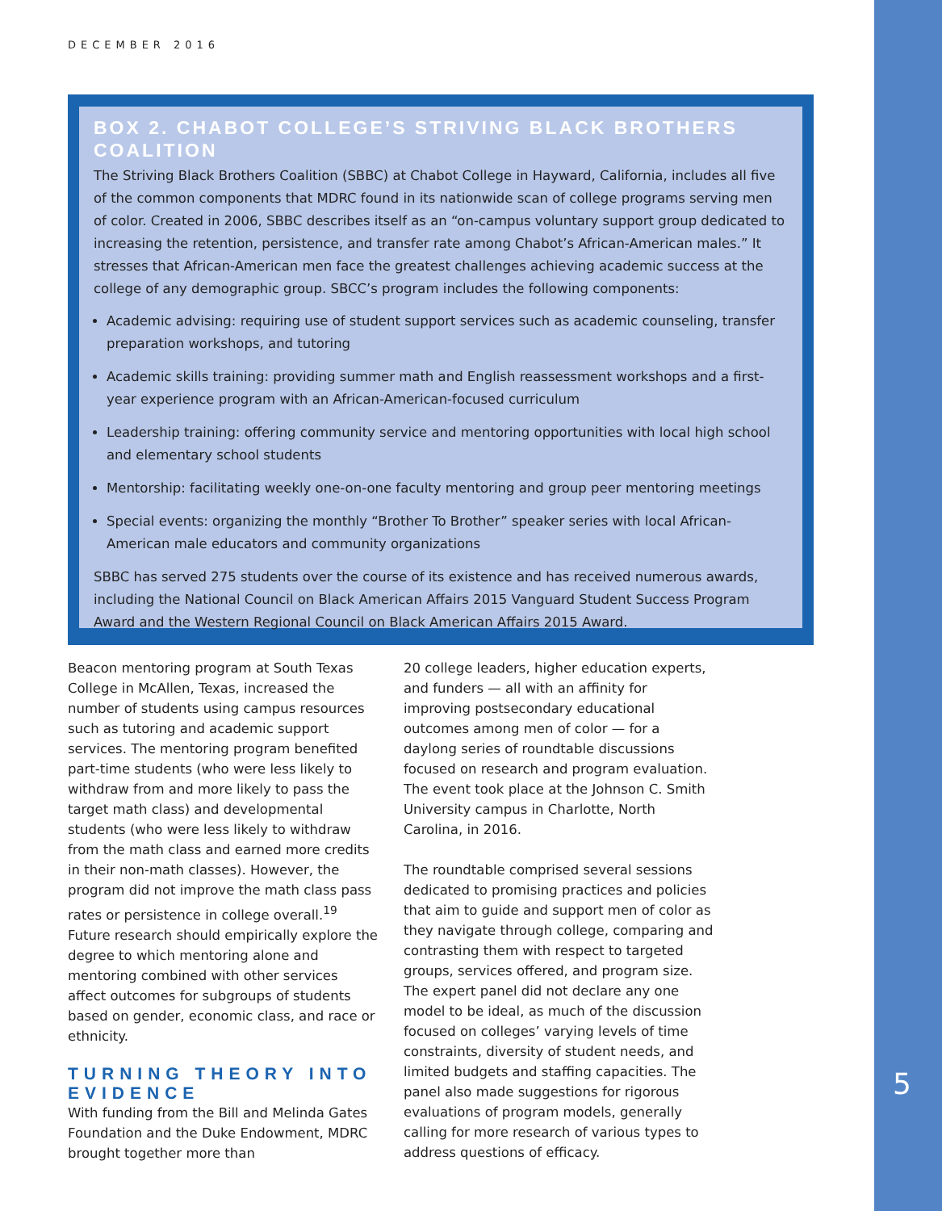DECEMBER 2016
BOX 2. CHABOT COLLEGE’S STRIVING BLACK BROTHERS COALITION
The Striving Black Brothers Coalition (SBBC) at Chabot College in Hayward, California, includes all five of the common components that MDRC found in its nationwide scan of college programs serving men of color. Created in 2006, SBBC describes itself as an “on-campus voluntary support group dedicated to increasing the retention, persistence, and transfer rate among Chabot’s African-American males.” It stresses that African-American men face the greatest challenges achieving academic success at the college of any demographic group. SBCC’s program includes the following components:
Academic advising: requiring use of student support services such as academic counseling, transfer preparation workshops, and tutoring
Academic skills training: providing summer math and English reassessment workshops and a first-year experience program with an African-American-focused curriculum
Leadership training: offering community service and mentoring opportunities with local high school and elementary school students
Mentorship: facilitating weekly one-on-one faculty mentoring and group peer mentoring meetings
Special events: organizing the monthly “Brother To Brother” speaker series with local African-American male educators and community organizations
SBBC has served 275 students over the course of its existence and has received numerous awards, including the National Council on Black American Affairs 2015 Vanguard Student Success Program Award and the Western Regional Council on Black American Affairs 2015 Award.
Beacon mentoring program at South Texas College in McAllen, Texas, increased the number of students using campus resources such as tutoring and academic support services. The mentoring program benefited part-time students (who were less likely to withdraw from and more likely to pass the target math class) and developmental students (who were less likely to withdraw from the math class and earned more credits in their non-math classes). However, the program did not improve the math class pass rates or persistence in college overall.<sup>19</sup> Future research should empirically explore the degree to which mentoring alone and mentoring combined with other services affect outcomes for subgroups of students based on gender, economic class, and race or ethnicity.
TURNING THEORY INTO EVIDENCE
With funding from the Bill and Melinda Gates Foundation and the Duke Endowment, MDRC brought together more than
20 college leaders, higher education experts, and funders — all with an affinity for improving postsecondary educational outcomes among men of color — for a daylong series of roundtable discussions focused on research and program evaluation. The event took place at the Johnson C. Smith University campus in Charlotte, North Carolina, in 2016.
The roundtable comprised several sessions dedicated to promising practices and policies that aim to guide and support men of color as they navigate through college, comparing and contrasting them with respect to targeted groups, services offered, and program size. The expert panel did not declare any one model to be ideal, as much of the discussion focused on colleges’ varying levels of time constraints, diversity of student needs, and limited budgets and staffing capacities. The panel also made suggestions for rigorous evaluations of program models, generally calling for more research of various types to address questions of efficacy.
5